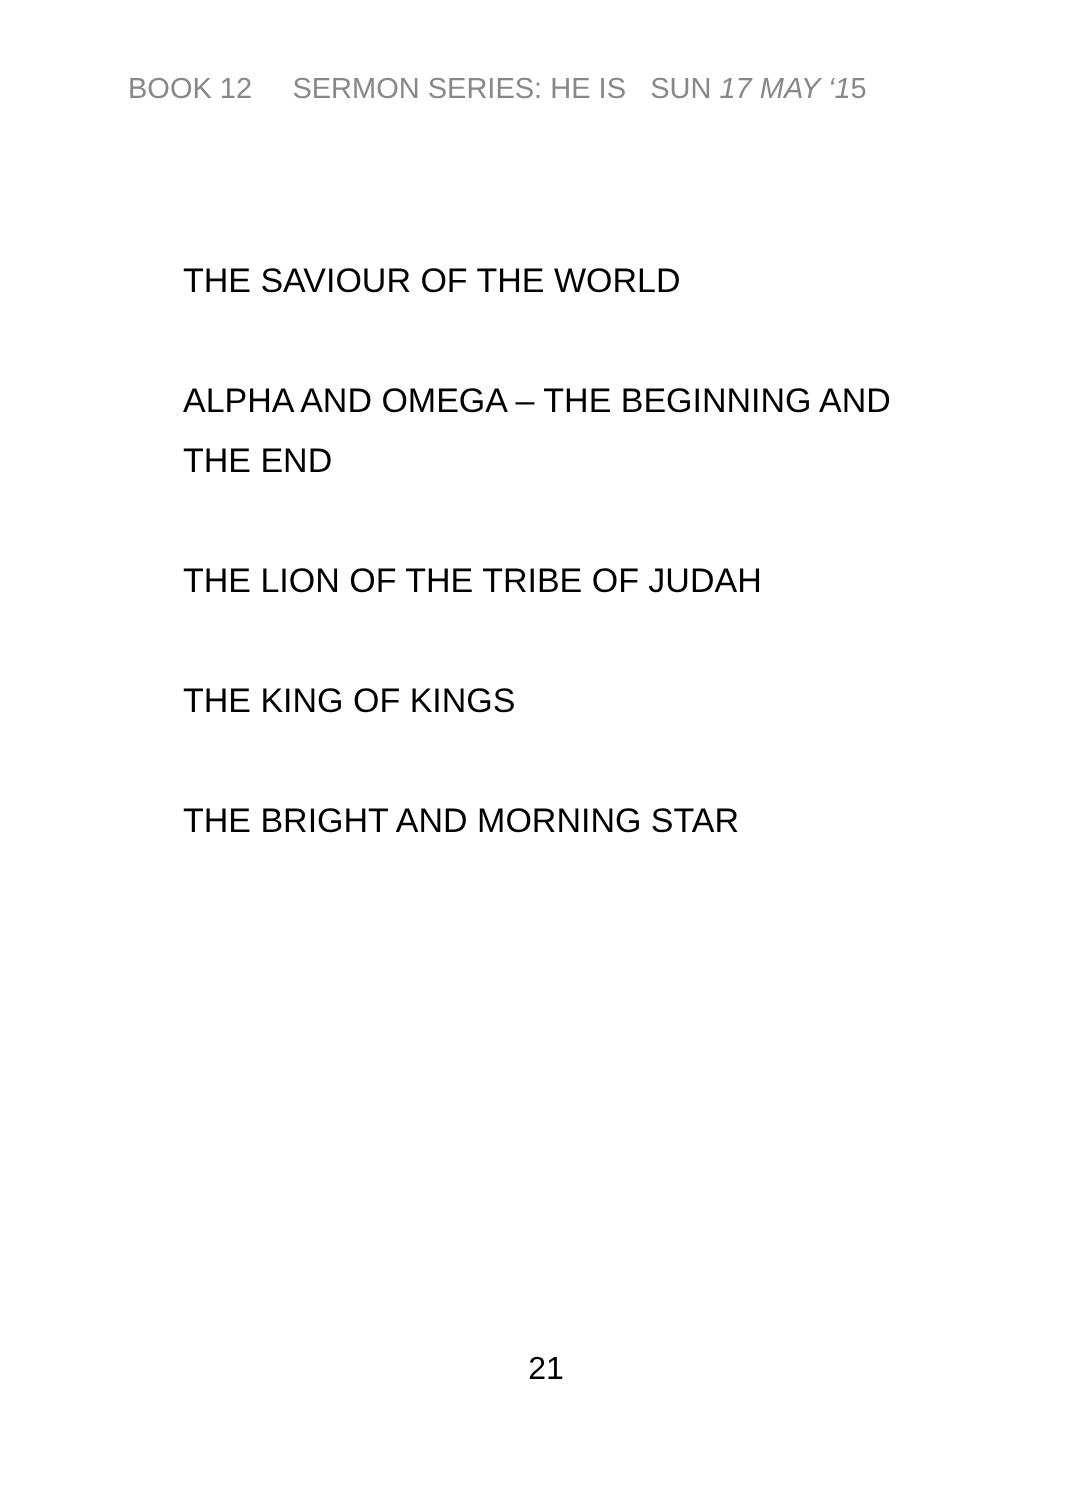BOOK 12 SERMON SERIES: HE IS SUN 17 MAY ‘15
THE SAVIOUR OF THE WORLD
ALPHA AND OMEGA – THE BEGINNING AND THE END
THE LION OF THE TRIBE OF JUDAH
THE KING OF KINGS
THE BRIGHT AND MORNING STAR
21